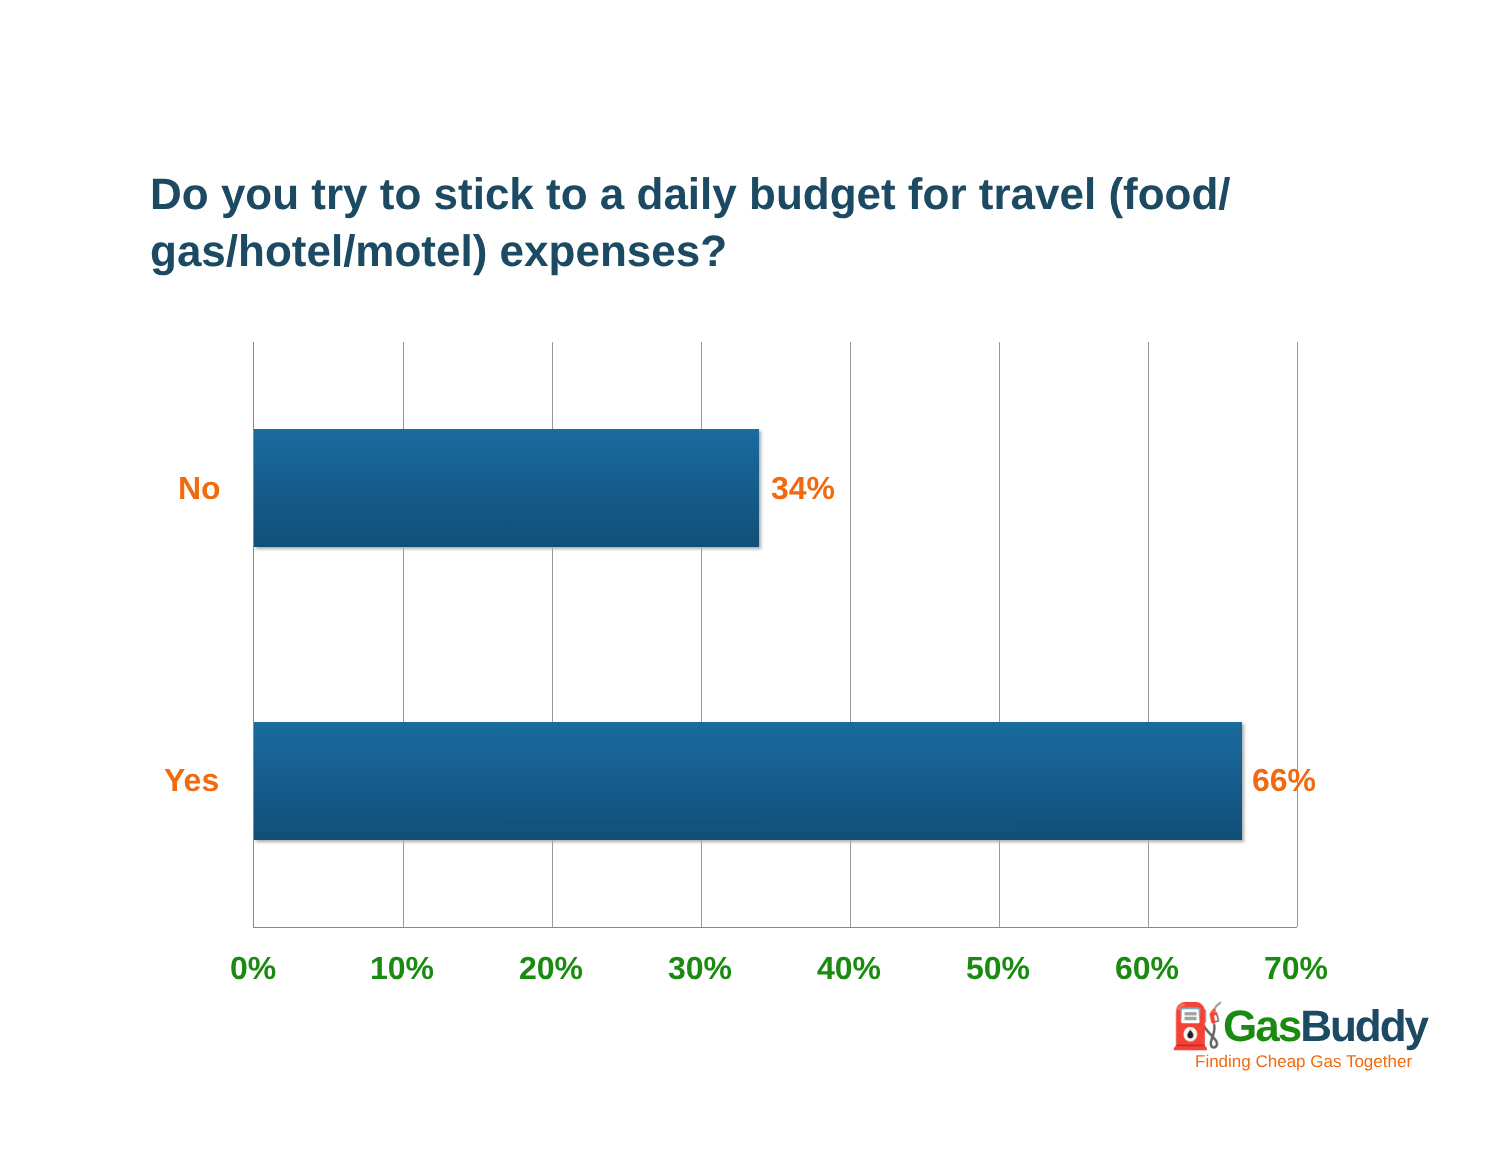Do you try to stick to a daily budget for travel (food/ gas/hotel/motel) expenses?
No 34%
Yes 66%
0% 10% 20% 30% 40% 50% 60% 70%
⛽Gas Buddy
Finding Cheap Gas Together